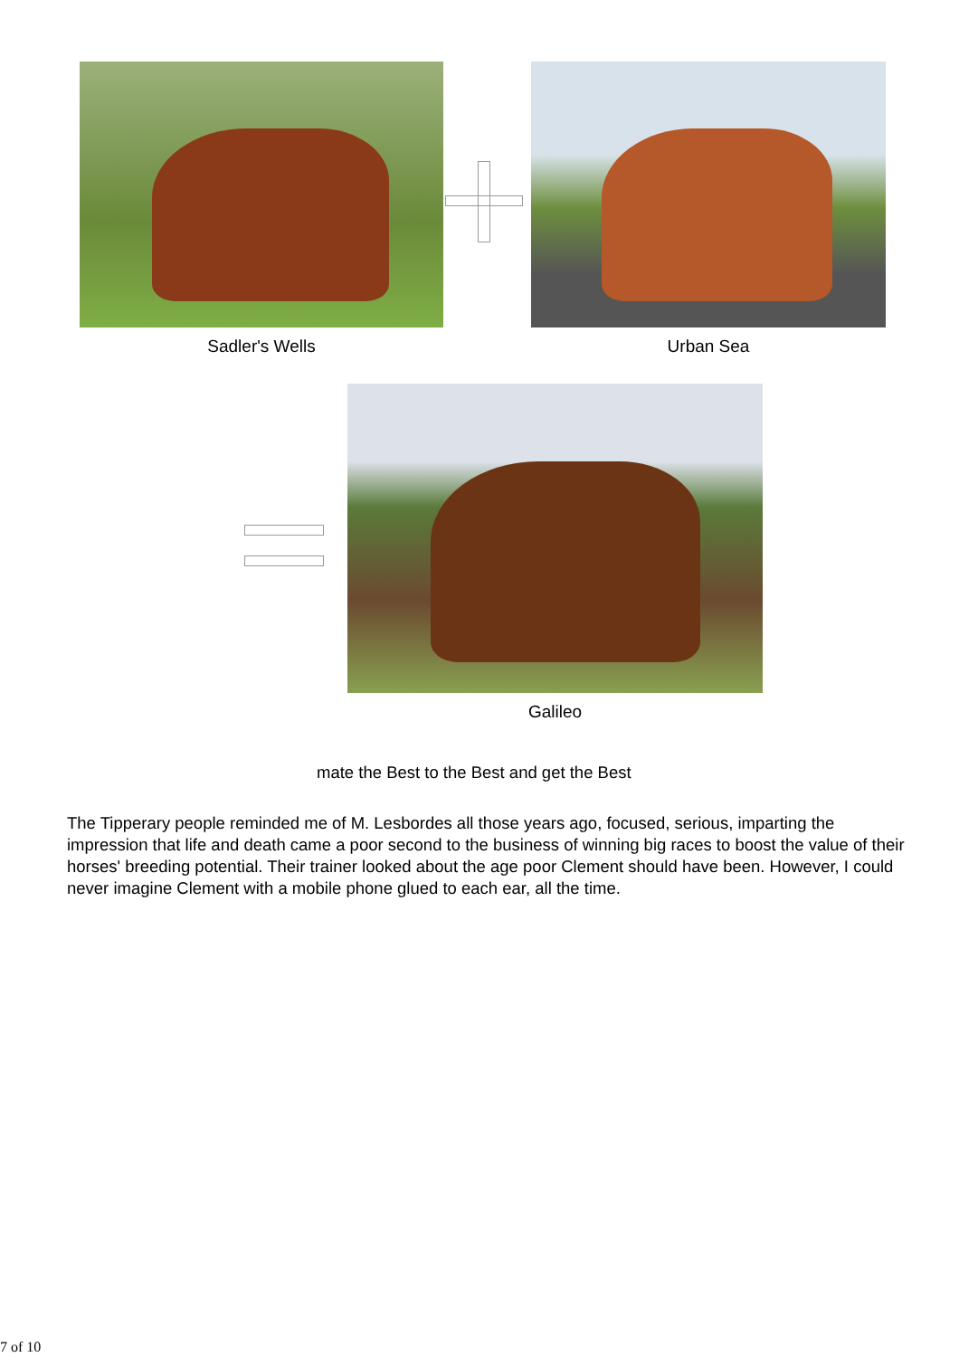Sadler's Wells Urban Sea
Galileo
mate the Best to the Best and get the Best
The Tipperary people reminded me of M. Lesbordes all those years ago, focused, serious, imparting the impression that life and death came a poor second to the business of winning big races to boost the value of their horses' breeding potential. Their trainer looked about the age poor Clement should have been. However, I could never imagine Clement with a mobile phone glued to each ear, all the time.
7 of 10